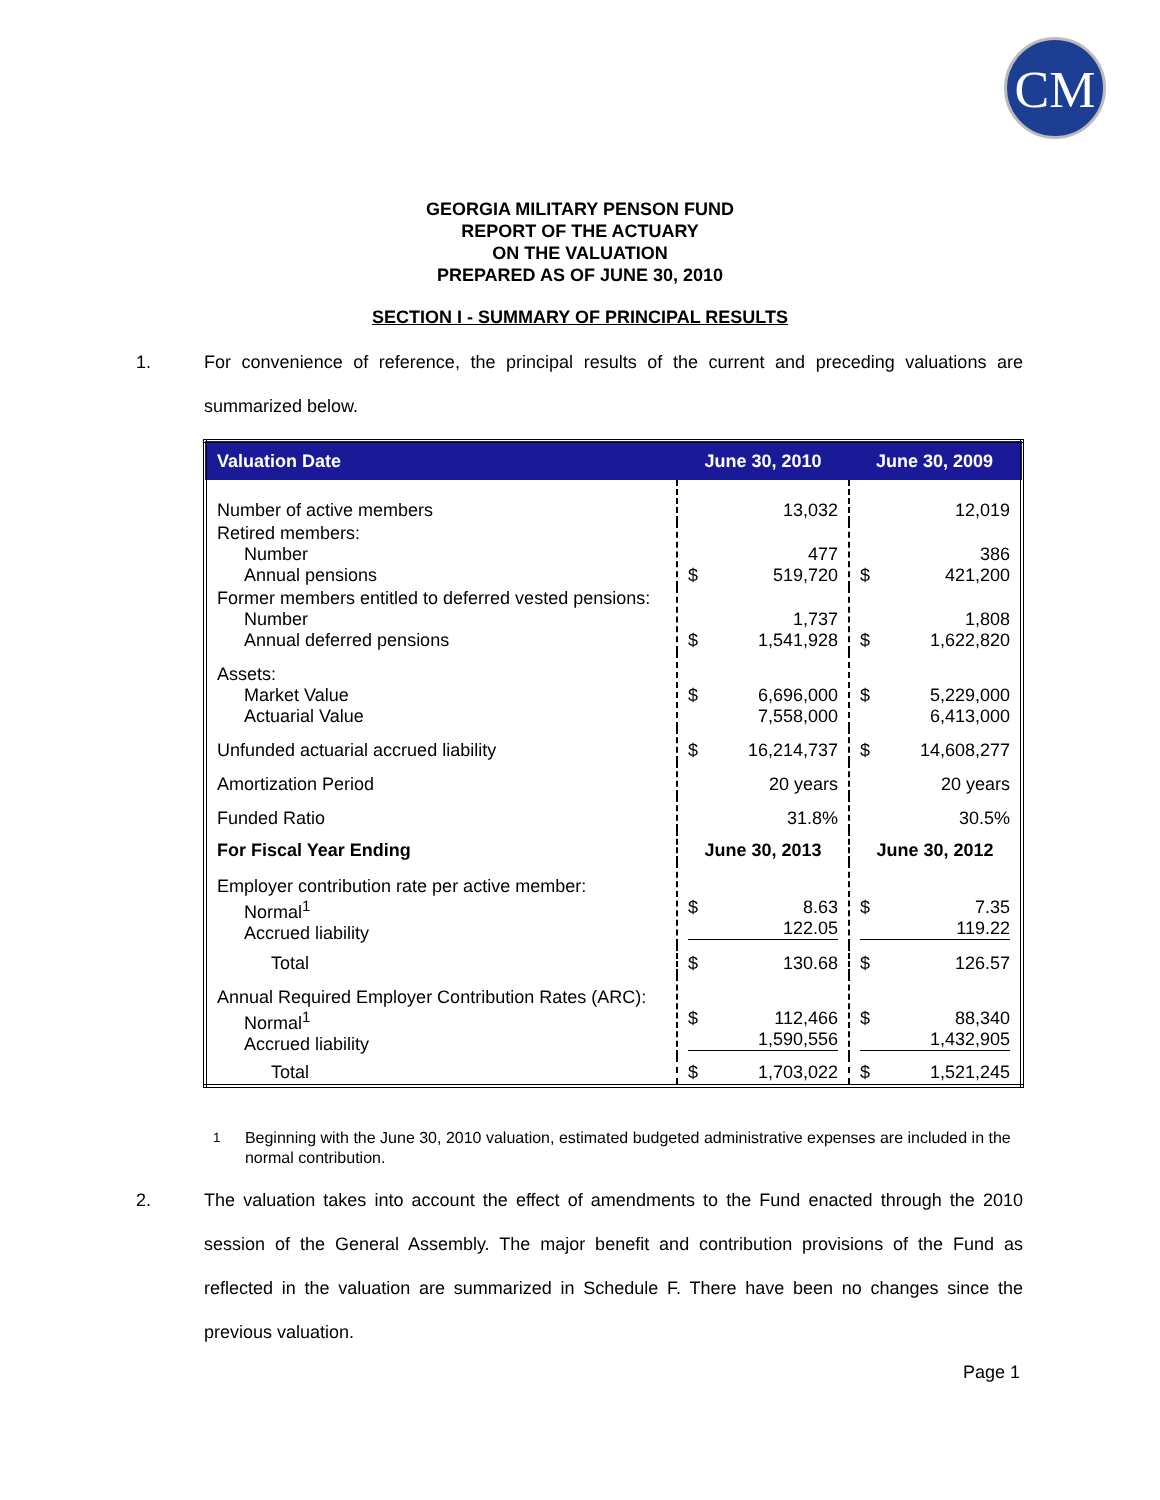CM
GEORGIA MILITARY PENSON FUND
REPORT OF THE ACTUARY
ON THE VALUATION
PREPARED AS OF JUNE 30, 2010
SECTION I - SUMMARY OF PRINCIPAL RESULTS
1.
For convenience of reference, the principal results of the current and preceding valuations are summarized below.
| Valuation Date | June 30, 2010 | June 30, 2009 |
| --- | --- | --- |
| Number of active members | 13,032 | 12,019 |
| Retired members: Number Annual pensions | 477 $ 519,720 | 386 $ 421,200 |
| Former members entitled to deferred vested pensions: Number Annual deferred pensions | 1,737 $ 1,541,928 | 1,808 $ 1,622,820 |
| Assets: Market Value Actuarial Value | $ 6,696,000 7,558,000 | $ 5,229,000 6,413,000 |
| Unfunded actuarial accrued liability | $ 16,214,737 | $ 14,608,277 |
| Amortization Period | 20 years | 20 years |
| Funded Ratio | 31.8% | 30.5% |
| For Fiscal Year Ending | June 30, 2013 | June 30, 2012 |
| Employer contribution rate per active member: Normal<sup>1</sup> Accrued liability | $ 8.63 122.05 | $ 7.35 119.22 |
| Total | $ 130.68 | $ 126.57 |
| Annual Required Employer Contribution Rates (ARC): Normal<sup>1</sup> Accrued liability | $ 112,466 1,590,556 | $ 88,340 1,432,905 |
| Total | $ 1,703,022 | $ 1,521,245 |
<sup>1</sup> Beginning with the June 30, 2010 valuation, estimated budgeted administrative expenses are included in the normal contribution.
2.
The valuation takes into account the effect of amendments to the Fund enacted through the 2010 session of the General Assembly. The major benefit and contribution provisions of the Fund as reflected in the valuation are summarized in Schedule F. There have been no changes since the previous valuation.
Page 1